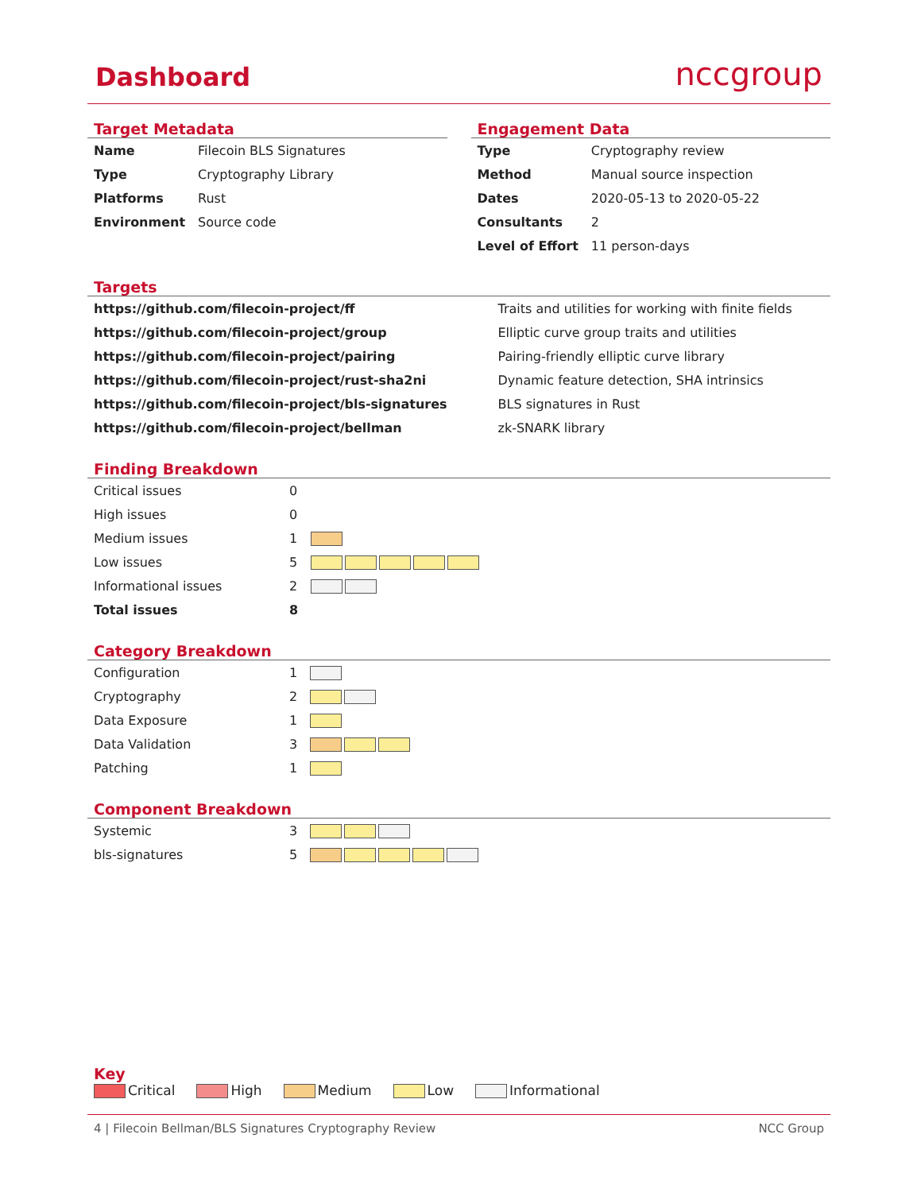Dashboard
nccgroup
Target Metadata
| Name | Filecoin BLS Signatures |
| Type | Cryptography Library |
| Platforms | Rust |
| Environment | Source code |
Engagement Data
| Type | Cryptography review |
| Method | Manual source inspection |
| Dates | 2020-05-13 to 2020-05-22 |
| Consultants | 2 |
| Level of Effort | 11 person-days |
Targets
| https://github.com/filecoin-project/ff | Traits and utilities for working with finite fields |
| https://github.com/filecoin-project/group | Elliptic curve group traits and utilities |
| https://github.com/filecoin-project/pairing | Pairing-friendly elliptic curve library |
| https://github.com/filecoin-project/rust-sha2ni | Dynamic feature detection, SHA intrinsics |
| https://github.com/filecoin-project/bls-signatures | BLS signatures in Rust |
| https://github.com/filecoin-project/bellman | zk-SNARK library |
Finding Breakdown
| Critical issues | 0 | |
| High issues | 0 | |
| Medium issues | 1 | |
| Low issues | 5 | |
| Informational issues | 2 | |
| Total issues | 8 | |
Category Breakdown
| Configuration | 1 | |
| Cryptography | 2 | |
| Data Exposure | 1 | |
| Data Validation | 3 | |
| Patching | 1 | |
Component Breakdown
| Systemic | 3 | |
| bls-signatures | 5 | |
Key
Critical High Medium Low Informational
4 | Filecoin Bellman/BLS Signatures Cryptography Review NCC Group